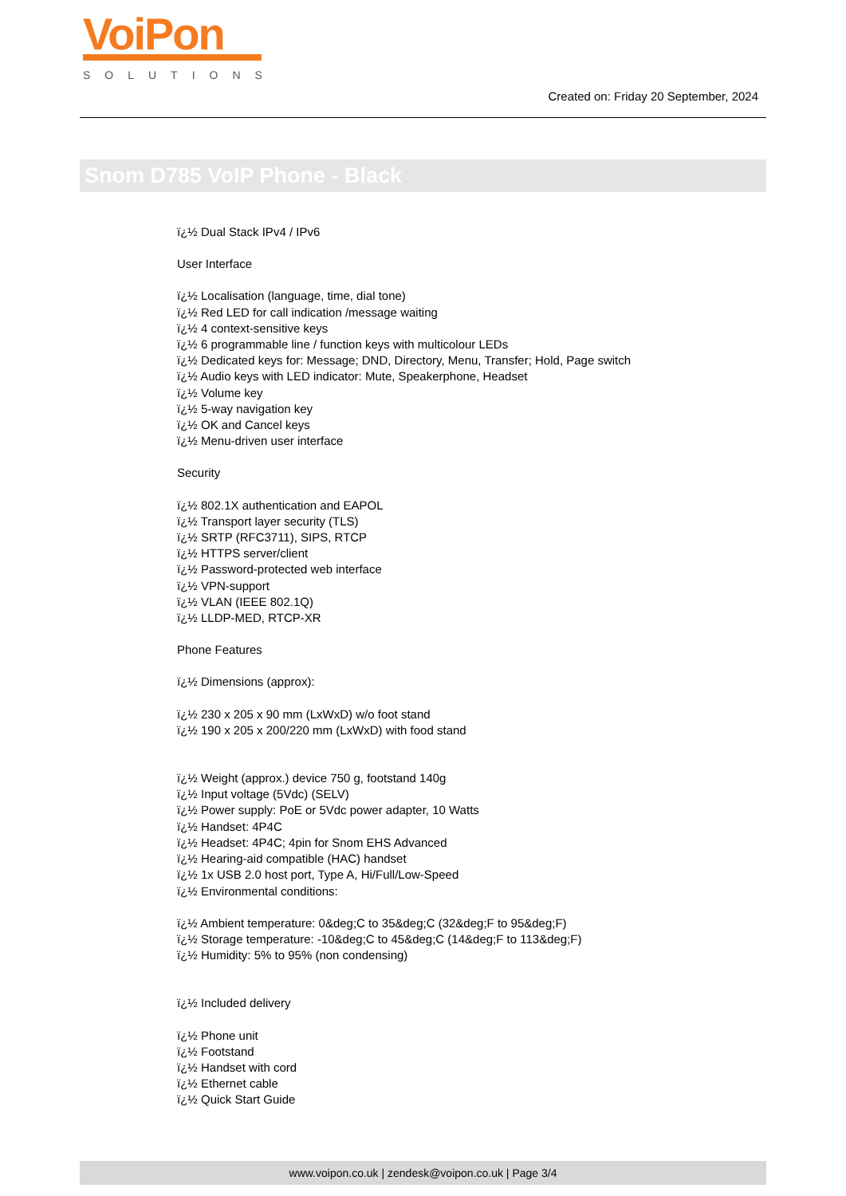VoiPon
SOLUTIONS
Created on: Friday 20 September, 2024
Snom D785 VoIP Phone - Black
ï¿½ Dual Stack IPv4 / IPv6
User Interface
ï¿½ Localisation (language, time, dial tone)
ï¿½ Red LED for call indication /message waiting
ï¿½ 4 context-sensitive keys
ï¿½ 6 programmable line / function keys with multicolour LEDs
ï¿½ Dedicated keys for: Message; DND, Directory, Menu, Transfer; Hold, Page switch
ï¿½ Audio keys with LED indicator: Mute, Speakerphone, Headset
ï¿½ Volume key
ï¿½ 5-way navigation key
ï¿½ OK and Cancel keys
ï¿½ Menu-driven user interface
Security
ï¿½ 802.1X authentication and EAPOL
ï¿½ Transport layer security (TLS)
ï¿½ SRTP (RFC3711), SIPS, RTCP
ï¿½ HTTPS server/client
ï¿½ Password-protected web interface
ï¿½ VPN-support
ï¿½ VLAN (IEEE 802.1Q)
ï¿½ LLDP-MED, RTCP-XR
Phone Features
ï¿½ Dimensions (approx):
ï¿½ 230 x 205 x 90 mm (LxWxD) w/o foot stand
ï¿½ 190 x 205 x 200/220 mm (LxWxD) with food stand
ï¿½ Weight (approx.) device 750 g, footstand 140g
ï¿½ Input voltage (5Vdc) (SELV)
ï¿½ Power supply: PoE or 5Vdc power adapter, 10 Watts
ï¿½ Handset: 4P4C
ï¿½ Headset: 4P4C; 4pin for Snom EHS Advanced
ï¿½ Hearing-aid compatible (HAC) handset
ï¿½ 1x USB 2.0 host port, Type A, Hi/Full/Low-Speed
ï¿½ Environmental conditions:
ï¿½ Ambient temperature: 0&deg;C to 35&deg;C (32&deg;F to 95&deg;F)
ï¿½ Storage temperature: -10&deg;C to 45&deg;C (14&deg;F to 113&deg;F)
ï¿½ Humidity: 5% to 95% (non condensing)
ï¿½ Included delivery
ï¿½ Phone unit
ï¿½ Footstand
ï¿½ Handset with cord
ï¿½ Ethernet cable
ï¿½ Quick Start Guide
www.voipon.co.uk | zendesk@voipon.co.uk | Page 3/4